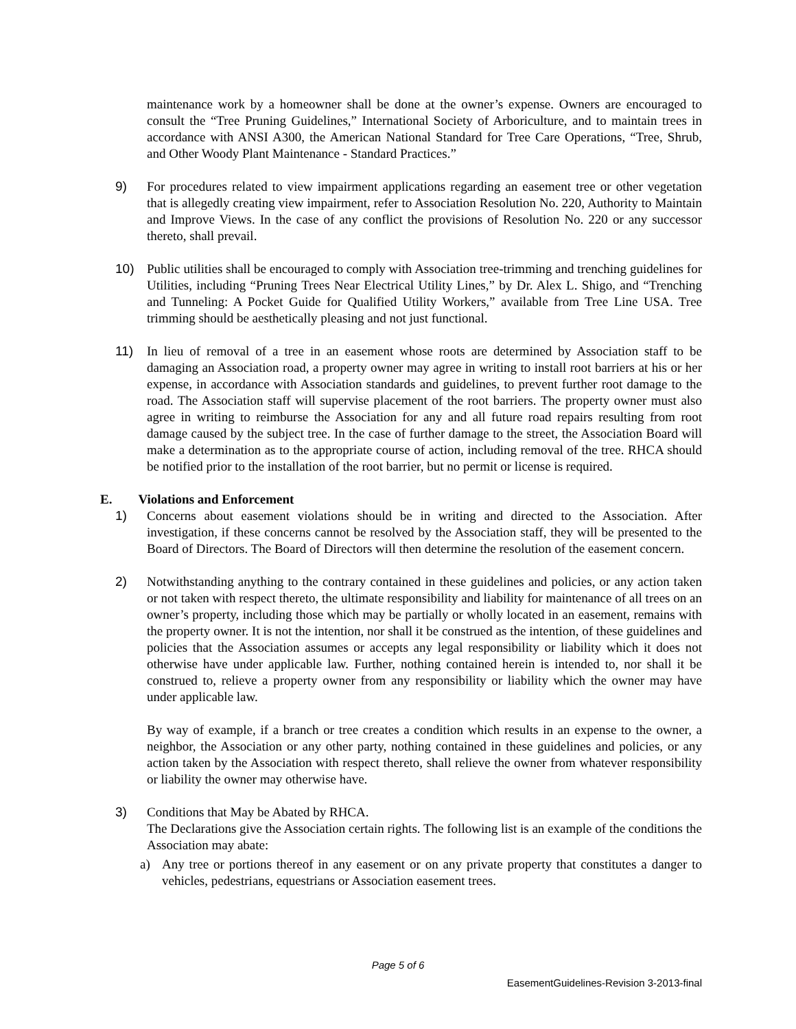maintenance work by a homeowner shall be done at the owner’s expense. Owners are encouraged to consult the “Tree Pruning Guidelines,” International Society of Arboriculture, and to maintain trees in accordance with ANSI A300, the American National Standard for Tree Care Operations, “Tree, Shrub, and Other Woody Plant Maintenance - Standard Practices.”
9) For procedures related to view impairment applications regarding an easement tree or other vegetation that is allegedly creating view impairment, refer to Association Resolution No. 220, Authority to Maintain and Improve Views. In the case of any conflict the provisions of Resolution No. 220 or any successor thereto, shall prevail.
10) Public utilities shall be encouraged to comply with Association tree-trimming and trenching guidelines for Utilities, including “Pruning Trees Near Electrical Utility Lines,” by Dr. Alex L. Shigo, and “Trenching and Tunneling: A Pocket Guide for Qualified Utility Workers,” available from Tree Line USA. Tree trimming should be aesthetically pleasing and not just functional.
11) In lieu of removal of a tree in an easement whose roots are determined by Association staff to be damaging an Association road, a property owner may agree in writing to install root barriers at his or her expense, in accordance with Association standards and guidelines, to prevent further root damage to the road. The Association staff will supervise placement of the root barriers. The property owner must also agree in writing to reimburse the Association for any and all future road repairs resulting from root damage caused by the subject tree. In the case of further damage to the street, the Association Board will make a determination as to the appropriate course of action, including removal of the tree. RHCA should be notified prior to the installation of the root barrier, but no permit or license is required.
E. Violations and Enforcement
1) Concerns about easement violations should be in writing and directed to the Association. After investigation, if these concerns cannot be resolved by the Association staff, they will be presented to the Board of Directors. The Board of Directors will then determine the resolution of the easement concern.
2) Notwithstanding anything to the contrary contained in these guidelines and policies, or any action taken or not taken with respect thereto, the ultimate responsibility and liability for maintenance of all trees on an owner’s property, including those which may be partially or wholly located in an easement, remains with the property owner. It is not the intention, nor shall it be construed as the intention, of these guidelines and policies that the Association assumes or accepts any legal responsibility or liability which it does not otherwise have under applicable law. Further, nothing contained herein is intended to, nor shall it be construed to, relieve a property owner from any responsibility or liability which the owner may have under applicable law.
By way of example, if a branch or tree creates a condition which results in an expense to the owner, a neighbor, the Association or any other party, nothing contained in these guidelines and policies, or any action taken by the Association with respect thereto, shall relieve the owner from whatever responsibility or liability the owner may otherwise have.
3) Conditions that May be Abated by RHCA.
The Declarations give the Association certain rights. The following list is an example of the conditions the Association may abate:
a) Any tree or portions thereof in any easement or on any private property that constitutes a danger to vehicles, pedestrians, equestrians or Association easement trees.
Page 5 of 6
EasementGuidelines-Revision 3-2013-final